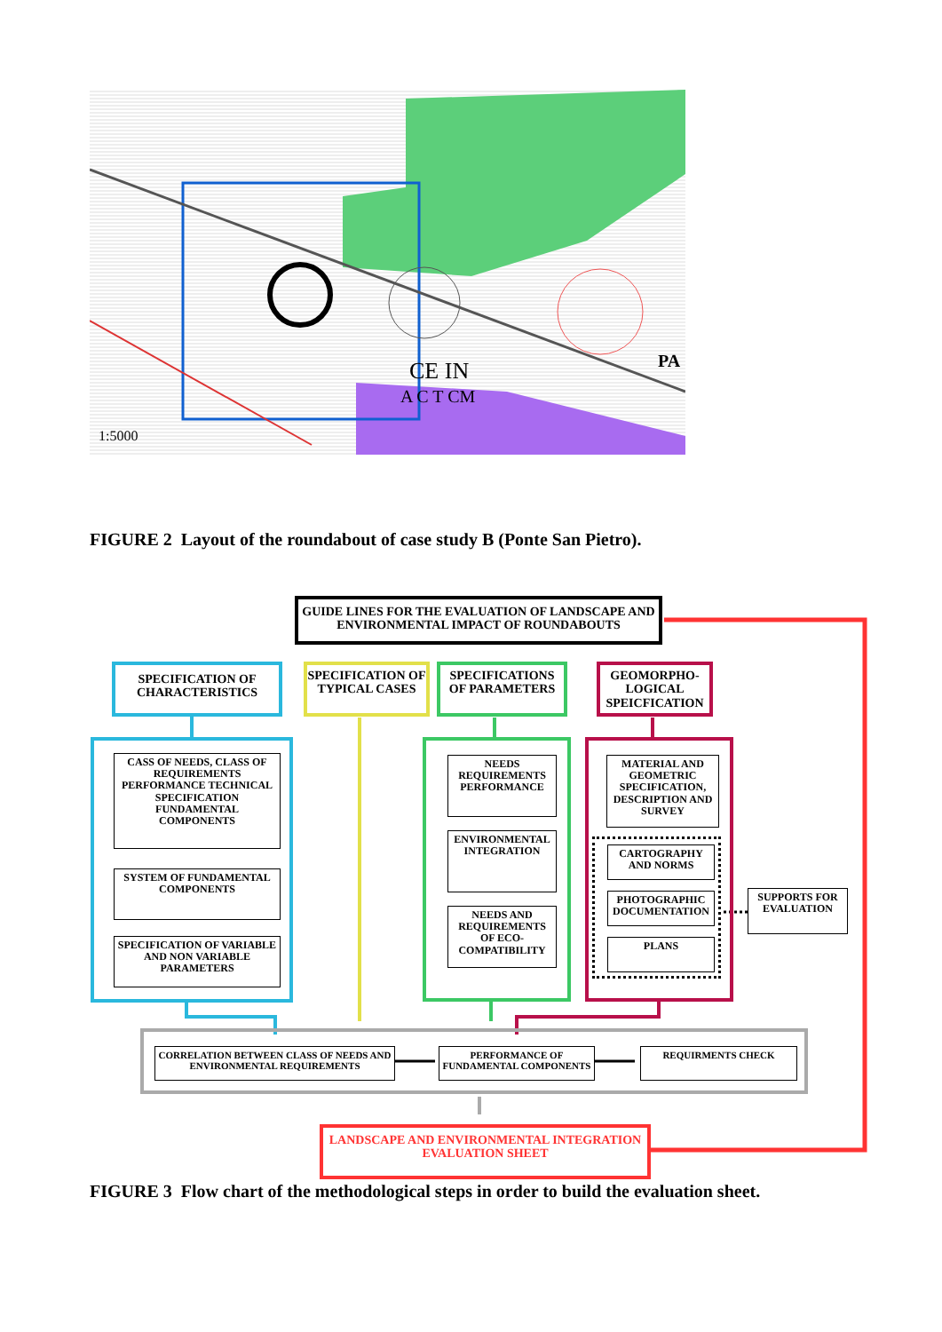1:5000
PA
CE IN
A C T CM
FIGURE 2 Layout of the roundabout of case study B (Ponte San Pietro).
GUIDE LINES FOR THE EVALUATION OF LANDSCAPE AND ENVIRONMENTAL IMPACT OF ROUNDABOUTS
SPECIFICATION OF CHARACTERISTICS
SPECIFICATION OF TYPICAL CASES
SPECIFICATIONS OF PARAMETERS
GEOMORPHO-LOGICAL SPEICFICATION
CASS OF NEEDS, CLASS OF REQUIREMENTS PERFORMANCE TECHNICAL SPECIFICATION FUNDAMENTAL COMPONENTS
SYSTEM OF FUNDAMENTAL COMPONENTS
SPECIFICATION OF VARIABLE AND NON VARIABLE PARAMETERS
NEEDS REQUIREMENTS PERFORMANCE
ENVIRONMENTAL INTEGRATION
NEEDS AND REQUIREMENTS OF ECO-COMPATIBILITY
MATERIAL AND GEOMETRIC SPECIFICATION, DESCRIPTION AND SURVEY
CARTOGRAPHY AND NORMS
PHOTOGRAPHIC DOCUMENTATION
PLANS
SUPPORTS FOR EVALUATION
CORRELATION BETWEEN CLASS OF NEEDS AND ENVIRONMENTAL REQUIREMENTS
PERFORMANCE OF FUNDAMENTAL COMPONENTS
REQUIRMENTS CHECK
LANDSCAPE AND ENVIRONMENTAL INTEGRATION EVALUATION SHEET
FIGURE 3 Flow chart of the methodological steps in order to build the evaluation sheet.